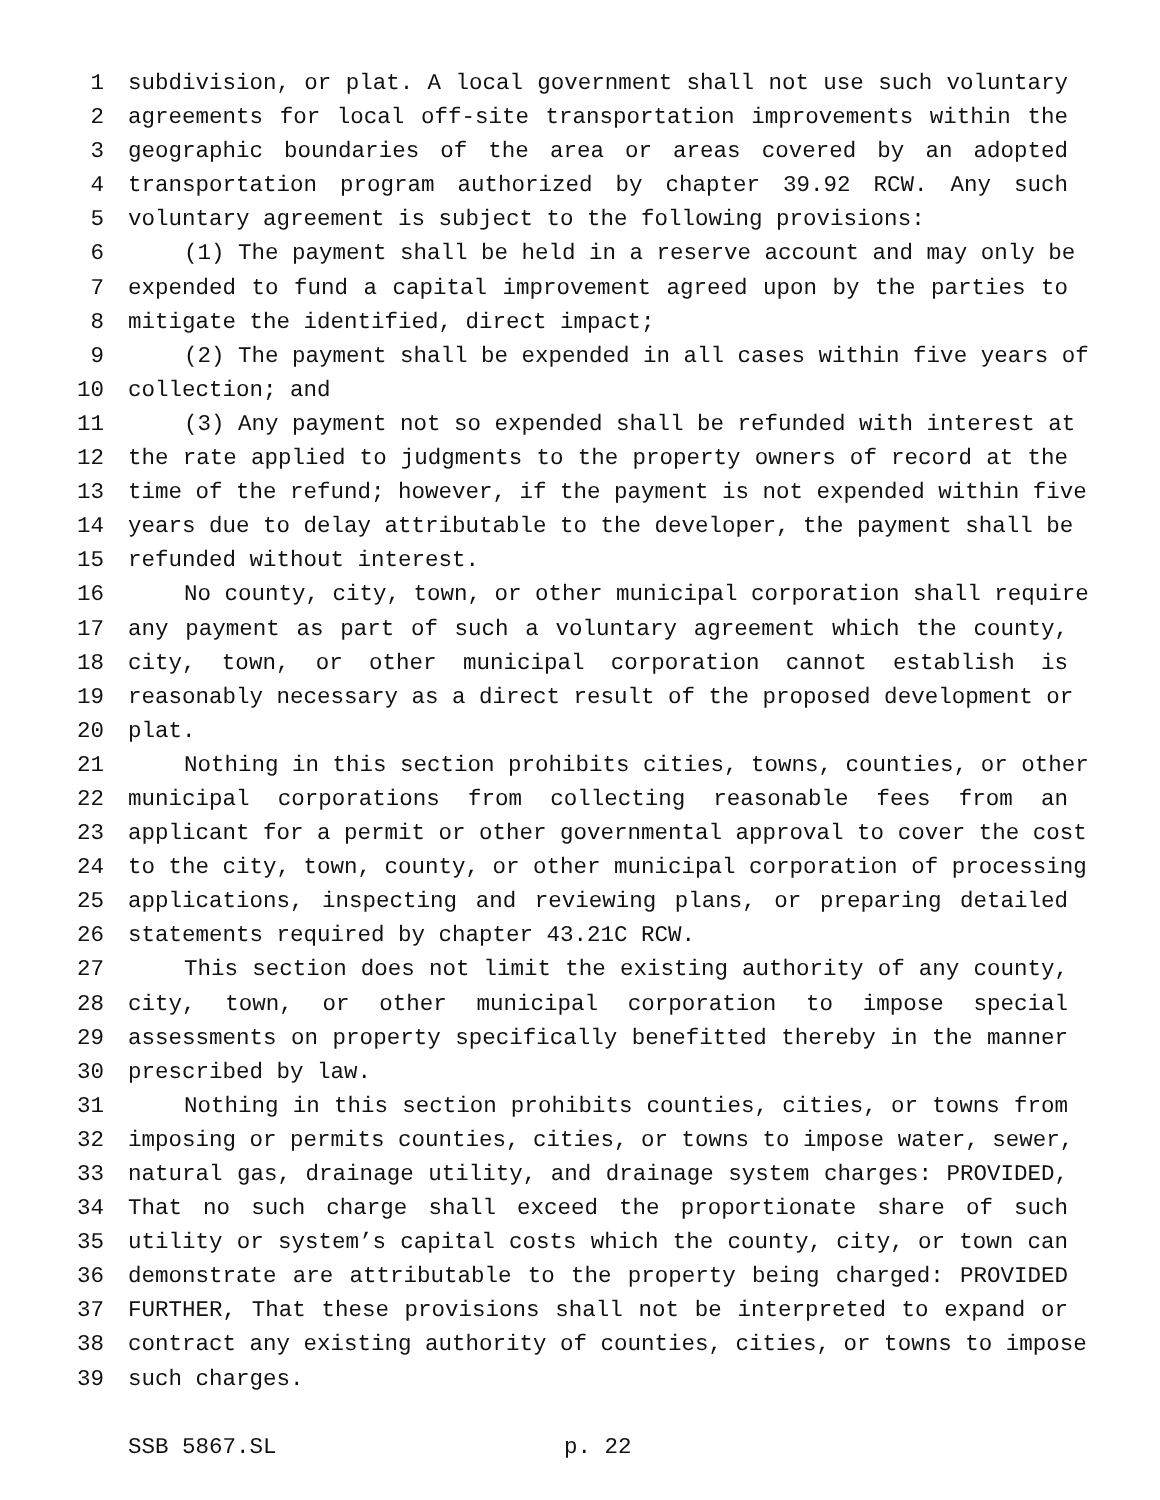1 subdivision, or plat. A local government shall not use such voluntary
2 agreements for local off-site transportation improvements within the
3 geographic boundaries of the area or areas covered by an adopted
4 transportation program authorized by chapter 39.92 RCW. Any such
5 voluntary agreement is subject to the following provisions:
6 (1) The payment shall be held in a reserve account and may only be
7 expended to fund a capital improvement agreed upon by the parties to
8 mitigate the identified, direct impact;
9 (2) The payment shall be expended in all cases within five years of
10 collection; and
11 (3) Any payment not so expended shall be refunded with interest at
12 the rate applied to judgments to the property owners of record at the
13 time of the refund; however, if the payment is not expended within five
14 years due to delay attributable to the developer, the payment shall be
15 refunded without interest.
16 No county, city, town, or other municipal corporation shall require
17 any payment as part of such a voluntary agreement which the county,
18 city, town, or other municipal corporation cannot establish is
19 reasonably necessary as a direct result of the proposed development or
20 plat.
21 Nothing in this section prohibits cities, towns, counties, or other
22 municipal corporations from collecting reasonable fees from an
23 applicant for a permit or other governmental approval to cover the cost
24 to the city, town, county, or other municipal corporation of processing
25 applications, inspecting and reviewing plans, or preparing detailed
26 statements required by chapter 43.21C RCW.
27 This section does not limit the existing authority of any county,
28 city, town, or other municipal corporation to impose special
29 assessments on property specifically benefitted thereby in the manner
30 prescribed by law.
31 Nothing in this section prohibits counties, cities, or towns from
32 imposing or permits counties, cities, or towns to impose water, sewer,
33 natural gas, drainage utility, and drainage system charges: PROVIDED,
34 That no such charge shall exceed the proportionate share of such
35 utility or system’s capital costs which the county, city, or town can
36 demonstrate are attributable to the property being charged: PROVIDED
37 FURTHER, That these provisions shall not be interpreted to expand or
38 contract any existing authority of counties, cities, or towns to impose
39 such charges.
SSB 5867.SL p. 22